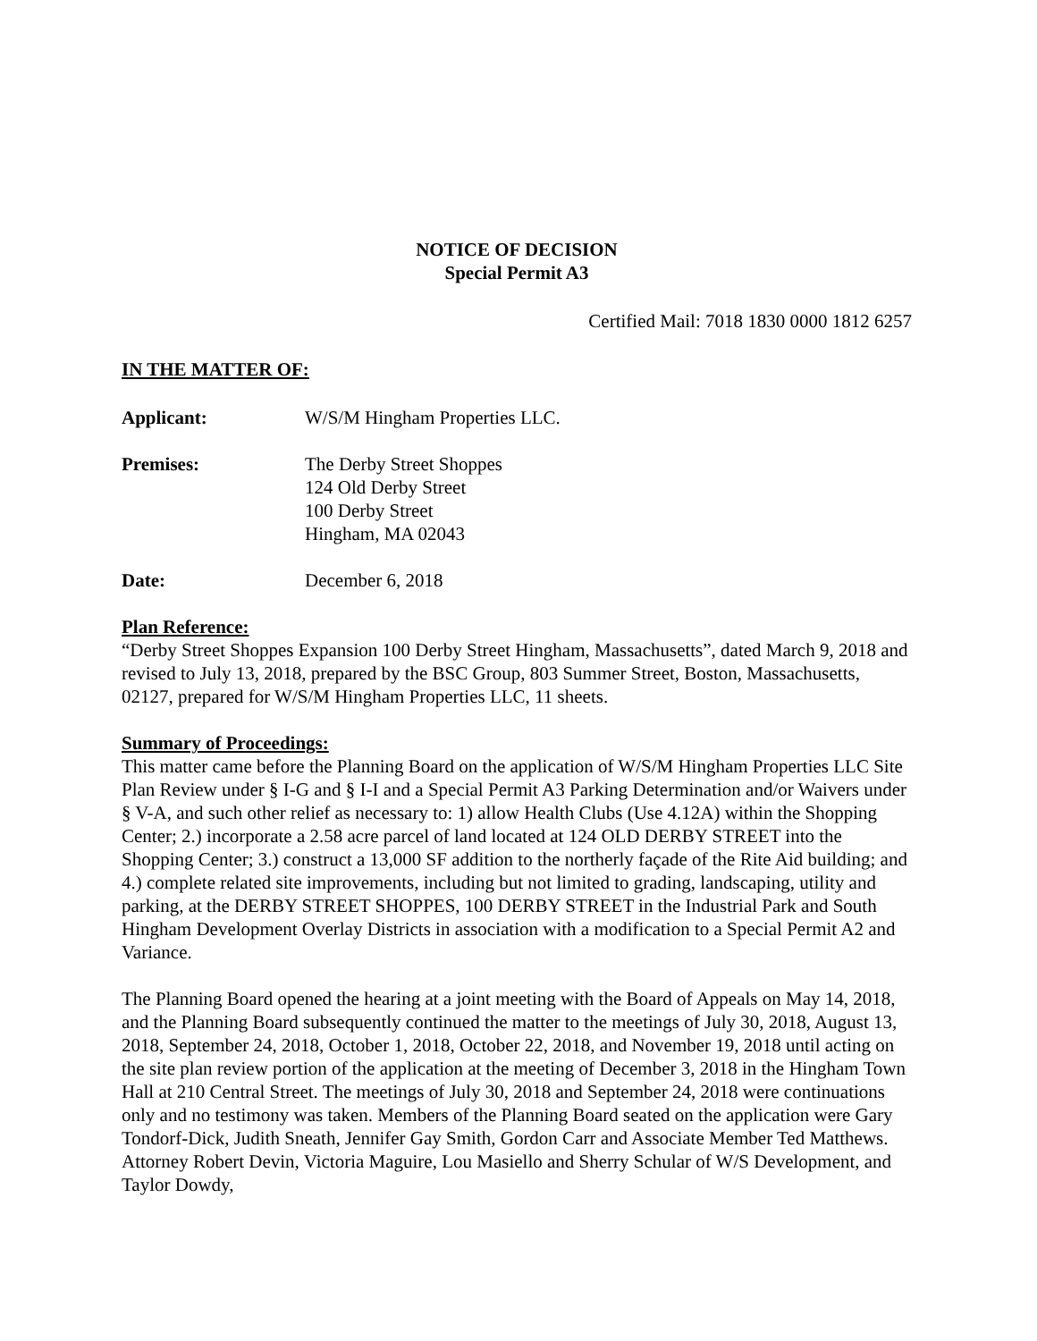NOTICE OF DECISION
Special Permit A3
Certified Mail: 7018 1830 0000 1812 6257
IN THE MATTER OF:
Applicant: W/S/M Hingham Properties LLC.
Premises: The Derby Street Shoppes
124 Old Derby Street
100 Derby Street
Hingham, MA 02043
Date: December 6, 2018
Plan Reference:
“Derby Street Shoppes Expansion 100 Derby Street Hingham, Massachusetts”, dated March 9, 2018 and revised to July 13, 2018, prepared by the BSC Group, 803 Summer Street, Boston, Massachusetts, 02127, prepared for W/S/M Hingham Properties LLC, 11 sheets.
Summary of Proceedings:
This matter came before the Planning Board on the application of W/S/M Hingham Properties LLC Site Plan Review under § I-G and § I-I and a Special Permit A3 Parking Determination and/or Waivers under § V-A, and such other relief as necessary to: 1) allow Health Clubs (Use 4.12A) within the Shopping Center; 2.) incorporate a 2.58 acre parcel of land located at 124 OLD DERBY STREET into the Shopping Center; 3.) construct a 13,000 SF addition to the northerly façade of the Rite Aid building; and 4.) complete related site improvements, including but not limited to grading, landscaping, utility and parking, at the DERBY STREET SHOPPES, 100 DERBY STREET in the Industrial Park and South Hingham Development Overlay Districts in association with a modification to a Special Permit A2 and Variance.
The Planning Board opened the hearing at a joint meeting with the Board of Appeals on May 14, 2018, and the Planning Board subsequently continued the matter to the meetings of July 30, 2018, August 13, 2018, September 24, 2018, October 1, 2018, October 22, 2018, and November 19, 2018 until acting on the site plan review portion of the application at the meeting of December 3, 2018 in the Hingham Town Hall at 210 Central Street. The meetings of July 30, 2018 and September 24, 2018 were continuations only and no testimony was taken. Members of the Planning Board seated on the application were Gary Tondorf-Dick, Judith Sneath, Jennifer Gay Smith, Gordon Carr and Associate Member Ted Matthews. Attorney Robert Devin, Victoria Maguire, Lou Masiello and Sherry Schular of W/S Development, and Taylor Dowdy,